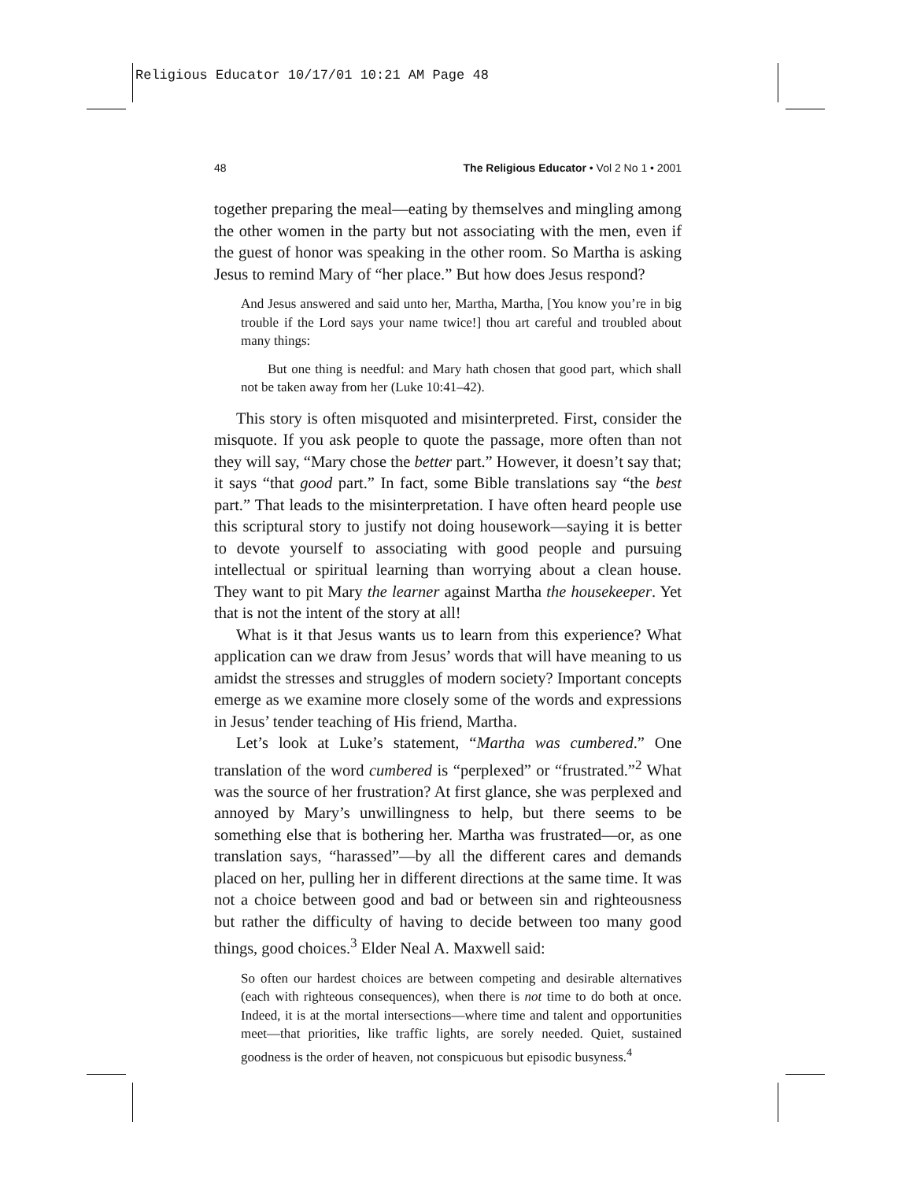Religious Educator 10/17/01 10:21 AM Page 48
48 The Religious Educator • Vol 2 No 1 • 2001
together preparing the meal—eating by themselves and mingling among the other women in the party but not associating with the men, even if the guest of honor was speaking in the other room. So Martha is asking Jesus to remind Mary of “her place.” But how does Jesus respond?
And Jesus answered and said unto her, Martha, Martha, [You know you’re in big trouble if the Lord says your name twice!] thou art careful and troubled about many things:
But one thing is needful: and Mary hath chosen that good part, which shall not be taken away from her (Luke 10:41–42).
This story is often misquoted and misinterpreted. First, consider the misquote. If you ask people to quote the passage, more often than not they will say, “Mary chose the better part.” However, it doesn’t say that; it says “that good part.” In fact, some Bible translations say “the best part.” That leads to the misinterpretation. I have often heard people use this scriptural story to justify not doing housework—saying it is better to devote yourself to associating with good people and pursuing intellectual or spiritual learning than worrying about a clean house. They want to pit Mary the learner against Martha the housekeeper. Yet that is not the intent of the story at all!
What is it that Jesus wants us to learn from this experience? What application can we draw from Jesus’ words that will have meaning to us amidst the stresses and struggles of modern society? Important concepts emerge as we examine more closely some of the words and expressions in Jesus’ tender teaching of His friend, Martha.
Let’s look at Luke’s statement, “Martha was cumbered.” One translation of the word cumbered is “perplexed” or “frustrated.”<sup>2</sup> What was the source of her frustration? At first glance, she was perplexed and annoyed by Mary’s unwillingness to help, but there seems to be something else that is bothering her. Martha was frustrated—or, as one translation says, “harassed”—by all the different cares and demands placed on her, pulling her in different directions at the same time. It was not a choice between good and bad or between sin and righteousness but rather the difficulty of having to decide between too many good things, good choices.<sup>3</sup> Elder Neal A. Maxwell said:
So often our hardest choices are between competing and desirable alternatives (each with righteous consequences), when there is not time to do both at once. Indeed, it is at the mortal intersections—where time and talent and opportunities meet—that priorities, like traffic lights, are sorely needed. Quiet, sustained goodness is the order of heaven, not conspicuous but episodic busyness.<sup>4</sup>